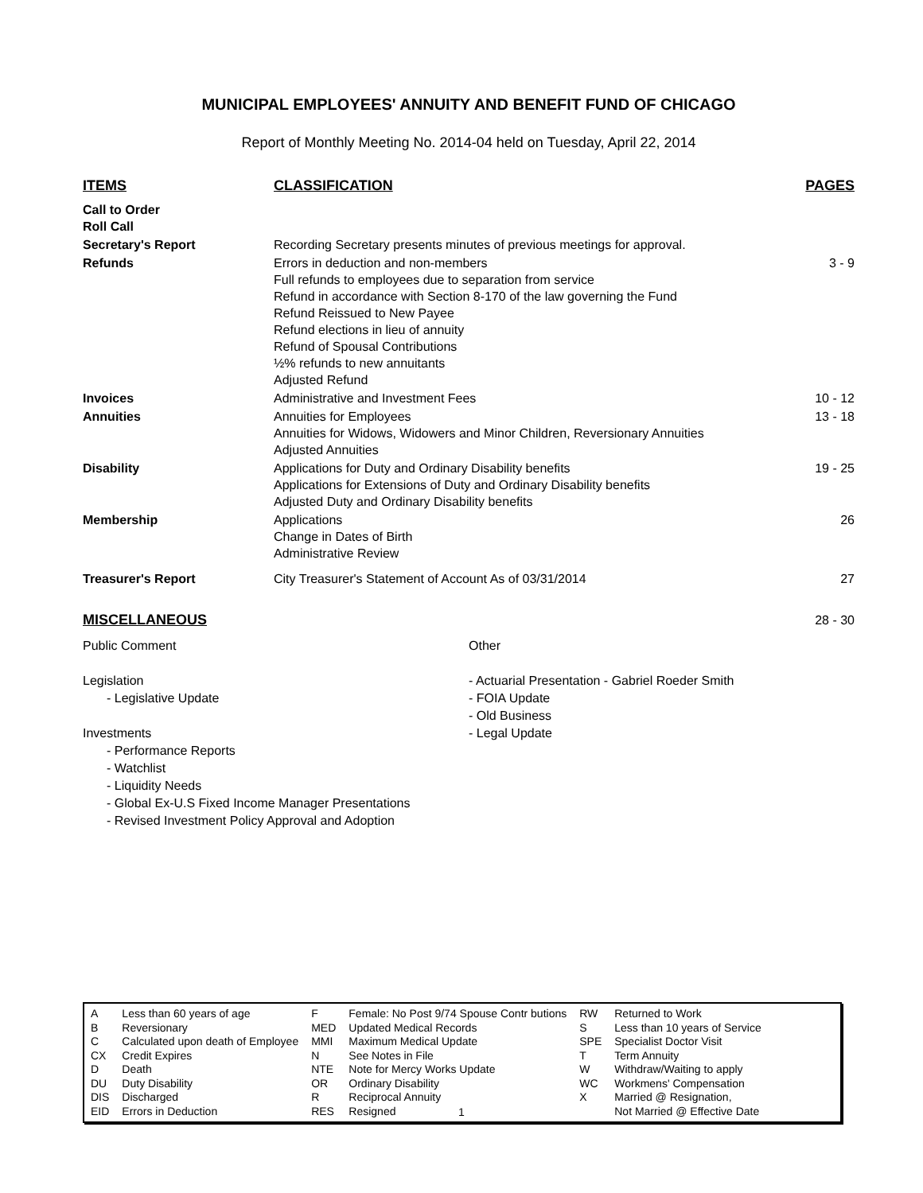MUNICIPAL EMPLOYEES' ANNUITY AND BENEFIT FUND OF CHICAGO
Report of Monthly Meeting No. 2014-04 held on Tuesday, April 22, 2014
| ITEMS | CLASSIFICATION | PAGES |
| --- | --- | --- |
| Call to Order Roll Call | | |
| Secretary's Report | Recording Secretary presents minutes of previous meetings for approval. | |
| Refunds | Errors in deduction and non-members Full refunds to employees due to separation from service Refund in accordance with Section 8-170 of the law governing the Fund Refund Reissued to New Payee Refund elections in lieu of annuity Refund of Spousal Contributions ½% refunds to new annuitants Adjusted Refund | 3 - 9 |
| Invoices | Administrative and Investment Fees | 10 - 12 |
| Annuities | Annuities for Employees Annuities for Widows, Widowers and Minor Children, Reversionary Annuities Adjusted Annuities | 13 - 18 |
| Disability | Applications for Duty and Ordinary Disability benefits Applications for Extensions of Duty and Ordinary Disability benefits Adjusted Duty and Ordinary Disability benefits | 19 - 25 |
| Membership | Applications Change in Dates of Birth Administrative Review | 26 |
| Treasurer's Report | City Treasurer's Statement of Account As of 03/31/2014 | 27 |
| MISCELLANEOUS | | 28 - 30 |
Public Comment
Legislation
- Legislative Update
Investments
- Performance Reports
- Watchlist
- Liquidity Needs
- Global Ex-U.S Fixed Income Manager Presentations
- Revised Investment Policy Approval and Adoption
Other
- Actuarial Presentation - Gabriel Roeder Smith
- FOIA Update
- Old Business
- Legal Update
| A | Less than 60 years of age | F | Female: No Post 9/74 Spouse Contr butions | RW | Returned to Work |
| B | Reversionary | MED | Updated Medical Records | S | Less than 10 years of Service |
| C | Calculated upon death of Employee | MMI | Maximum Medical Update | SPE | Specialist Doctor Visit |
| CX | Credit Expires | N | See Notes in File | T | Term Annuity |
| D | Death | NTE | Note for Mercy Works Update | W | Withdraw/Waiting to apply |
| DU | Duty Disability | OR | Ordinary Disability | WC | Workmens' Compensation |
| DIS | Discharged | R | Reciprocal Annuity | X | Married @ Resignation, |
| EID | Errors in Deduction | RES | Resigned | | Not Married @ Effective Date |
1